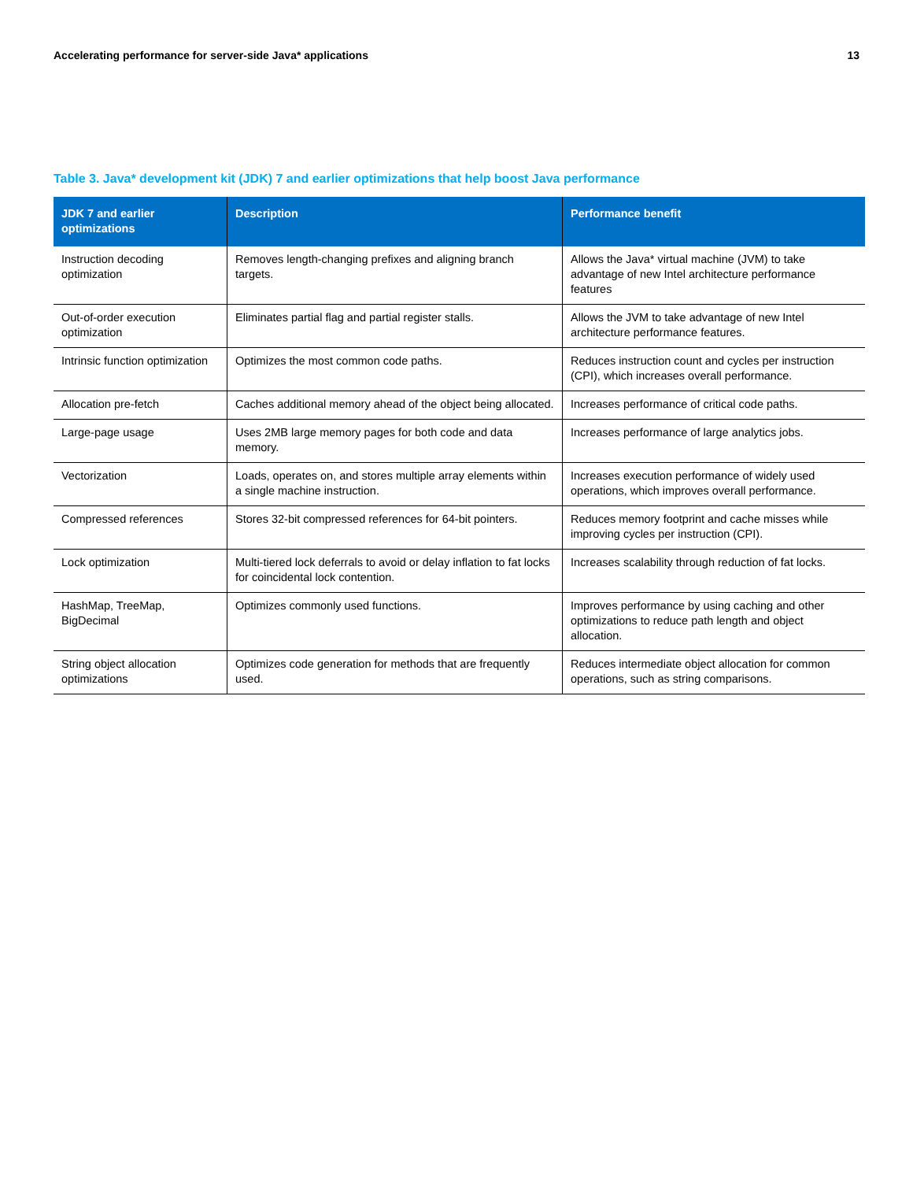Accelerating performance for server-side Java* applications 13
Table 3. Java* development kit (JDK) 7 and earlier optimizations that help boost Java performance
| JDK 7 and earlier optimizations | Description | Performance benefit |
| --- | --- | --- |
| Instruction decoding optimization | Removes length-changing prefixes and aligning branch targets. | Allows the Java* virtual machine (JVM) to take advantage of new Intel architecture performance features |
| Out-of-order execution optimization | Eliminates partial flag and partial register stalls. | Allows the JVM to take advantage of new Intel architecture performance features. |
| Intrinsic function optimization | Optimizes the most common code paths. | Reduces instruction count and cycles per instruction (CPI), which increases overall performance. |
| Allocation pre-fetch | Caches additional memory ahead of the object being allocated. | Increases performance of critical code paths. |
| Large-page usage | Uses 2MB large memory pages for both code and data memory. | Increases performance of large analytics jobs. |
| Vectorization | Loads, operates on, and stores multiple array elements within a single machine instruction. | Increases execution performance of widely used operations, which improves overall performance. |
| Compressed references | Stores 32-bit compressed references for 64-bit pointers. | Reduces memory footprint and cache misses while improving cycles per instruction (CPI). |
| Lock optimization | Multi-tiered lock deferrals to avoid or delay inflation to fat locks for coincidental lock contention. | Increases scalability through reduction of fat locks. |
| HashMap, TreeMap, BigDecimal | Optimizes commonly used functions. | Improves performance by using caching and other optimizations to reduce path length and object allocation. |
| String object allocation optimizations | Optimizes code generation for methods that are frequently used. | Reduces intermediate object allocation for common operations, such as string comparisons. |